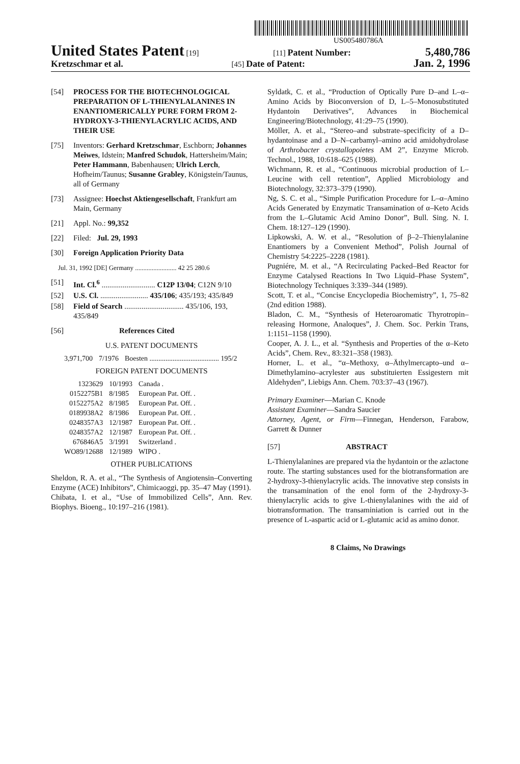US005480786A
United States Patent [19] [11] Patent Number: 5,480,786
Kretzschmar et al. [45] Date of Patent: Jan. 2, 1996
[54] PROCESS FOR THE BIOTECHNOLOGICAL PREPARATION OF L-THIENYLALANINES IN ENANTIOMERICALLY PURE FORM FROM 2-HYDROXY-3-THIENYLACRYLIC ACIDS, AND THEIR USE
[75] Inventors: Gerhard Kretzschmar, Eschborn; Johannes Meiwes, Idstein; Manfred Schudok, Hattersheim/Main; Peter Hammann, Babenhausen; Ulrich Lerch, Hofheim/Taunus; Susanne Grabley, Königstein/Taunus, all of Germany
[73] Assignee: Hoechst Aktiengesellschaft, Frankfurt am Main, Germany
[21] Appl. No.: 99,352
[22] Filed: Jul. 29, 1993
[30] Foreign Application Priority Data
Jul. 31, 1992 [DE] Germany ......................... 42 25 280.6
[51] Int. Cl.<sup>6</sup> ............................ C12P 13/04; C12N 9/10
[52] U.S. Cl. ......................... 435/106; 435/193; 435/849
[58] Field of Search ............................... 435/106, 193, 435/849
[56] References Cited
U.S. PATENT DOCUMENTS
| 3,971,700 | 7/1976 | Boesten ....................................... 195/2 |
FOREIGN PATENT DOCUMENTS
| 1323629 | 10/1993 | Canada . |
| 0152275B1 | 8/1985 | European Pat. Off. . |
| 0152275A2 | 8/1985 | European Pat. Off. . |
| 0189938A2 | 8/1986 | European Pat. Off. . |
| 0248357A3 | 12/1987 | European Pat. Off. . |
| 0248357A2 | 12/1987 | European Pat. Off. . |
| 676846A5 | 3/1991 | Switzerland . |
| WO89/12688 | 12/1989 | WIPO . |
OTHER PUBLICATIONS
Sheldon, R. A. et al., “The Synthesis of Angiotensin–Converting Enzyme (ACE) Inhibitors”, Chimicaoggi, pp. 35–47 May (1991).
Chibata, I. et al., “Use of Immobilized Cells”, Ann. Rev. Biophys. Bioeng., 10:197–216 (1981).
Syldatk, C. et al., “Production of Optically Pure D–and L–α–Amino Acids by Bioconversion of D, L–5–Monosubstituted Hydantoin Derivatives”, Advances in Biochemical Engineering/Biotechnology, 41:29–75 (1990).
Möller, A. et al., “Stereo–and substrate–specificity of a D–hydantoinase and a D–N–carbamyl–amino acid amidohydrolase of Arthrobacter crystallopoietes AM 2”, Enzyme Microb. Technol., 1988, 10:618–625 (1988).
Wichmann, R. et al., “Continuous microbial production of L–Leucine with cell retention”, Applied Microbiology and Biotechnology, 32:373–379 (1990).
Ng, S. C. et al., “Simple Purification Procedure for L–α–Amino Acids Generated by Enzymatic Transamination of α–Keto Acids from the L–Glutamic Acid Amino Donor”, Bull. Sing. N. I. Chem. 18:127–129 (1990).
Lipkowski, A. W. et al., “Resolution of β–2–Thienylalanine Enantiomers by a Convenient Method”, Polish Journal of Chemistry 54:2225–2228 (1981).
Pugniére, M. et al., “A Recirculating Packed–Bed Reactor for Enzyme Catalysed Reactions In Two Liquid–Phase System”, Biotechnology Techniques 3:339–344 (1989).
Scott, T. et al., “Concise Encyclopedia Biochemistry”, 1, 75–82 (2nd edition 1988).
Bladon, C. M., “Synthesis of Heteroaromatic Thyrotropin–releasing Hormone, Analoques”, J. Chem. Soc. Perkin Trans, 1:1151–1158 (1990).
Cooper, A. J. L., et al. “Synthesis and Properties of the α–Keto Acids”, Chem. Rev., 83:321–358 (1983).
Horner, L. et al., “α–Methoxy, α–Äthylmercapto–und α–Dimethylamino–acrylester aus substituierten Essigestern mit Aldehyden”, Liebigs Ann. Chem. 703:37–43 (1967).
Primary Examiner—Marian C. Knode
Assistant Examiner—Sandra Saucier
Attorney, Agent, or Firm—Finnegan, Henderson, Farabow, Garrett & Dunner
[57] ABSTRACT
L-Thienylalanines are prepared via the hydantoin or the azlactone route. The starting substances used for the biotransformation are 2-hydroxy-3-thienylacrylic acids. The innovative step consists in the transamination of the enol form of the 2-hydroxy-3-thienylacrylic acids to give L-thienylalanines with the aid of biotransformation. The transaminiation is carried out in the presence of L-aspartic acid or L-glutamic acid as amino donor.
8 Claims, No Drawings